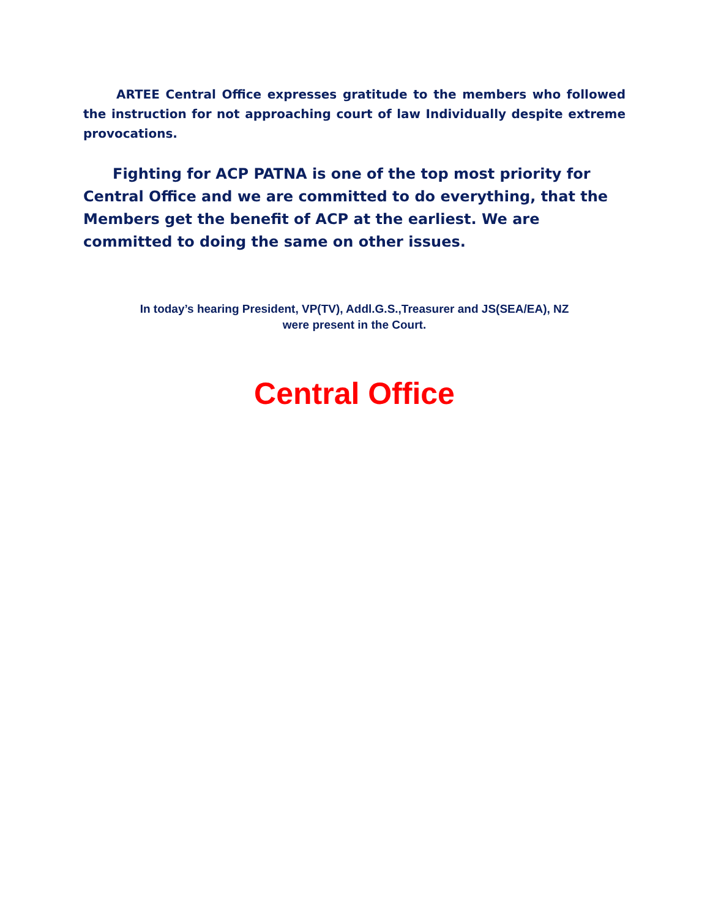ARTEE Central Office expresses gratitude to the members who followed the instruction for not approaching court of law Individually despite extreme provocations.
Fighting for ACP PATNA is one of the top most priority for Central Office and we are committed to do everything, that the Members get the benefit of ACP at the earliest. We are committed to doing the same on other issues.
In today’s hearing President, VP(TV), Addl.G.S.,Treasurer and JS(SEA/EA), NZ
were present in the Court.
Central Office